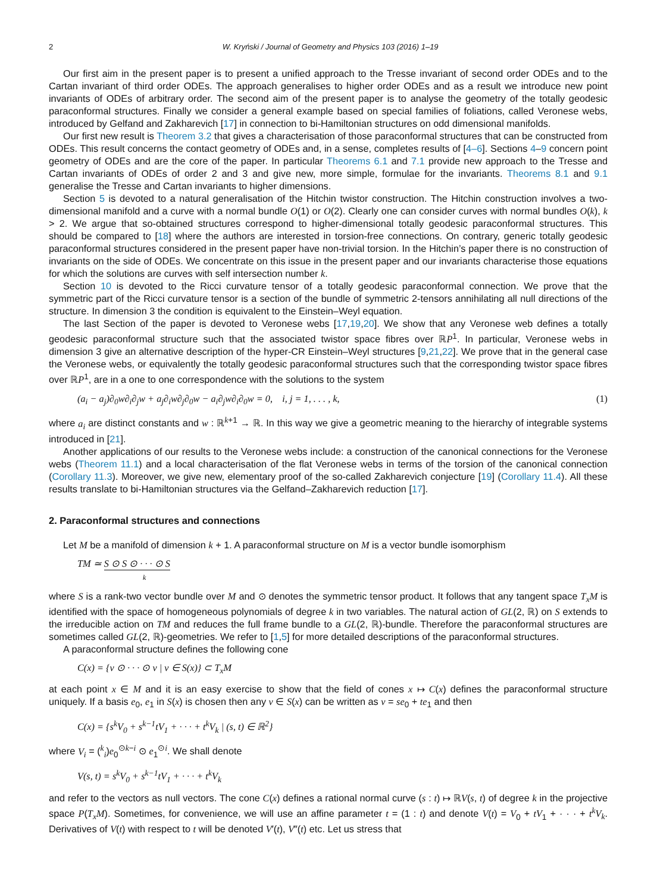2 W. Kryński / Journal of Geometry and Physics 103 (2016) 1–19
Our first aim in the present paper is to present a unified approach to the Tresse invariant of second order ODEs and to the Cartan invariant of third order ODEs. The approach generalises to higher order ODEs and as a result we introduce new point invariants of ODEs of arbitrary order. The second aim of the present paper is to analyse the geometry of the totally geodesic paraconformal structures. Finally we consider a general example based on special families of foliations, called Veronese webs, introduced by Gelfand and Zakharevich [17] in connection to bi-Hamiltonian structures on odd dimensional manifolds.
Our first new result is Theorem 3.2 that gives a characterisation of those paraconformal structures that can be constructed from ODEs. This result concerns the contact geometry of ODEs and, in a sense, completes results of [4–6]. Sections 4–9 concern point geometry of ODEs and are the core of the paper. In particular Theorems 6.1 and 7.1 provide new approach to the Tresse and Cartan invariants of ODEs of order 2 and 3 and give new, more simple, formulae for the invariants. Theorems 8.1 and 9.1 generalise the Tresse and Cartan invariants to higher dimensions.
Section 5 is devoted to a natural generalisation of the Hitchin twistor construction. The Hitchin construction involves a two-dimensional manifold and a curve with a normal bundle O(1) or O(2). Clearly one can consider curves with normal bundles O(k), k > 2. We argue that so-obtained structures correspond to higher-dimensional totally geodesic paraconformal structures. This should be compared to [18] where the authors are interested in torsion-free connections. On contrary, generic totally geodesic paraconformal structures considered in the present paper have non-trivial torsion. In the Hitchin’s paper there is no construction of invariants on the side of ODEs. We concentrate on this issue in the present paper and our invariants characterise those equations for which the solutions are curves with self intersection number k.
Section 10 is devoted to the Ricci curvature tensor of a totally geodesic paraconformal connection. We prove that the symmetric part of the Ricci curvature tensor is a section of the bundle of symmetric 2-tensors annihilating all null directions of the structure. In dimension 3 the condition is equivalent to the Einstein–Weyl equation.
The last Section of the paper is devoted to Veronese webs [17,19,20]. We show that any Veronese web defines a totally geodesic paraconformal structure such that the associated twistor space fibres over ℝP<sup>1</sup>. In particular, Veronese webs in dimension 3 give an alternative description of the hyper-CR Einstein–Weyl structures [9,21,22]. We prove that in the general case the Veronese webs, or equivalently the totally geodesic paraconformal structures such that the corresponding twistor space fibres over ℝP<sup>1</sup>, are in a one to one correspondence with the solutions to the system
(a<sub>i</sub> − a<sub>j</sub>)∂<sub>0</sub>w∂<sub>i</sub>∂<sub>j</sub>w + a<sub>j</sub>∂<sub>i</sub>w∂<sub>j</sub>∂<sub>0</sub>w − a<sub>i</sub>∂<sub>j</sub>w∂<sub>i</sub>∂<sub>0</sub>w = 0, i, j = 1, . . . , k, (1)
where a<sub>i</sub> are distinct constants and w : ℝ<sup>k+1</sup> → ℝ. In this way we give a geometric meaning to the hierarchy of integrable systems introduced in [21].
Another applications of our results to the Veronese webs include: a construction of the canonical connections for the Veronese webs (Theorem 11.1) and a local characterisation of the flat Veronese webs in terms of the torsion of the canonical connection (Corollary 11.3). Moreover, we give new, elementary proof of the so-called Zakharevich conjecture [19] (Corollary 11.4). All these results translate to bi-Hamiltonian structures via the Gelfand–Zakharevich reduction [17].
2. Paraconformal structures and connections
Let M be a manifold of dimension k + 1. A paraconformal structure on M is a vector bundle isomorphism
TM ≃ S ⊙ S ⊙ · · · ⊙ S
k
where S is a rank-two vector bundle over M and ⊙ denotes the symmetric tensor product. It follows that any tangent space T<sub>x</sub>M is identified with the space of homogeneous polynomials of degree k in two variables. The natural action of GL(2, ℝ) on S extends to the irreducible action on TM and reduces the full frame bundle to a GL(2, ℝ)-bundle. Therefore the paraconformal structures are sometimes called GL(2, ℝ)-geometries. We refer to [1,5] for more detailed descriptions of the paraconformal structures.
A paraconformal structure defines the following cone
C(x) = {v ⊙ · · · ⊙ v | v ∈ S(x)} ⊂ T<sub>x</sub>M
at each point x ∈ M and it is an easy exercise to show that the field of cones x ↦ C(x) defines the paraconformal structure uniquely. If a basis e<sub>0</sub>, e<sub>1</sub> in S(x) is chosen then any v ∈ S(x) can be written as v = se<sub>0</sub> + te<sub>1</sub> and then
C(x) = {s<sup>k</sup>V<sub>0</sub> + s<sup>k−1</sup>tV<sub>1</sub> + · · · + t<sup>k</sup>V<sub>k</sub> | (s, t) ∈ ℝ<sup>2</sup>}
where V<sub>i</sub> = (<sup>k</sup><sub>i</sub>)e<sub>0</sub><sup>⊙k−i</sup> ⊙ e<sub>1</sub><sup>⊙i</sup>. We shall denote
V(s, t) = s<sup>k</sup>V<sub>0</sub> + s<sup>k−1</sup>tV<sub>1</sub> + · · · + t<sup>k</sup>V<sub>k</sub>
and refer to the vectors as null vectors. The cone C(x) defines a rational normal curve (s : t) ↦ ℝV(s, t) of degree k in the projective space P(T<sub>x</sub>M). Sometimes, for convenience, we will use an affine parameter t = (1 : t) and denote V(t) = V<sub>0</sub> + tV<sub>1</sub> + · · · + t<sup>k</sup>V<sub>k</sub>. Derivatives of V(t) with respect to t will be denoted V′(t), V″(t) etc. Let us stress that